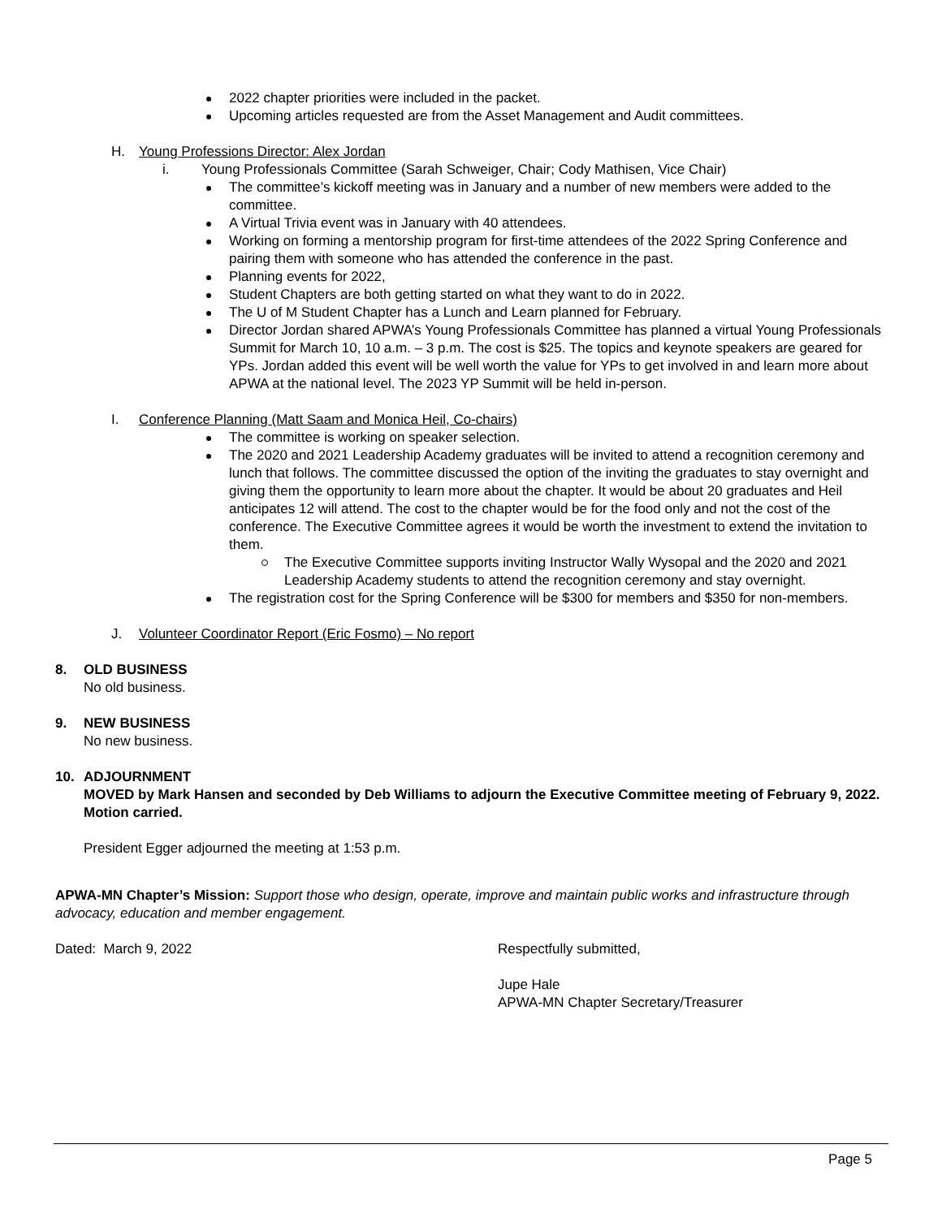2022 chapter priorities were included in the packet.
Upcoming articles requested are from the Asset Management and Audit committees.
H. Young Professions Director: Alex Jordan
i. Young Professionals Committee (Sarah Schweiger, Chair; Cody Mathisen, Vice Chair)
The committee’s kickoff meeting was in January and a number of new members were added to the committee.
A Virtual Trivia event was in January with 40 attendees.
Working on forming a mentorship program for first-time attendees of the 2022 Spring Conference and pairing them with someone who has attended the conference in the past.
Planning events for 2022,
Student Chapters are both getting started on what they want to do in 2022.
The U of M Student Chapter has a Lunch and Learn planned for February.
Director Jordan shared APWA’s Young Professionals Committee has planned a virtual Young Professionals Summit for March 10, 10 a.m. – 3 p.m. The cost is $25. The topics and keynote speakers are geared for YPs. Jordan added this event will be well worth the value for YPs to get involved in and learn more about APWA at the national level. The 2023 YP Summit will be held in-person.
I. Conference Planning (Matt Saam and Monica Heil, Co-chairs)
The committee is working on speaker selection.
The 2020 and 2021 Leadership Academy graduates will be invited to attend a recognition ceremony and lunch that follows. The committee discussed the option of the inviting the graduates to stay overnight and giving them the opportunity to learn more about the chapter. It would be about 20 graduates and Heil anticipates 12 will attend. The cost to the chapter would be for the food only and not the cost of the conference. The Executive Committee agrees it would be worth the investment to extend the invitation to them.
The Executive Committee supports inviting Instructor Wally Wysopal and the 2020 and 2021 Leadership Academy students to attend the recognition ceremony and stay overnight.
The registration cost for the Spring Conference will be $300 for members and $350 for non-members.
J. Volunteer Coordinator Report (Eric Fosmo) – No report
8. OLD BUSINESS
No old business.
9. NEW BUSINESS
No new business.
10. ADJOURNMENT
MOVED by Mark Hansen and seconded by Deb Williams to adjourn the Executive Committee meeting of February 9, 2022. Motion carried.
President Egger adjourned the meeting at 1:53 p.m.
APWA-MN Chapter’s Mission: Support those who design, operate, improve and maintain public works and infrastructure through advocacy, education and member engagement.
Dated: March 9, 2022 Respectfully submitted,
Jupe Hale
APWA-MN Chapter Secretary/Treasurer
Page 5